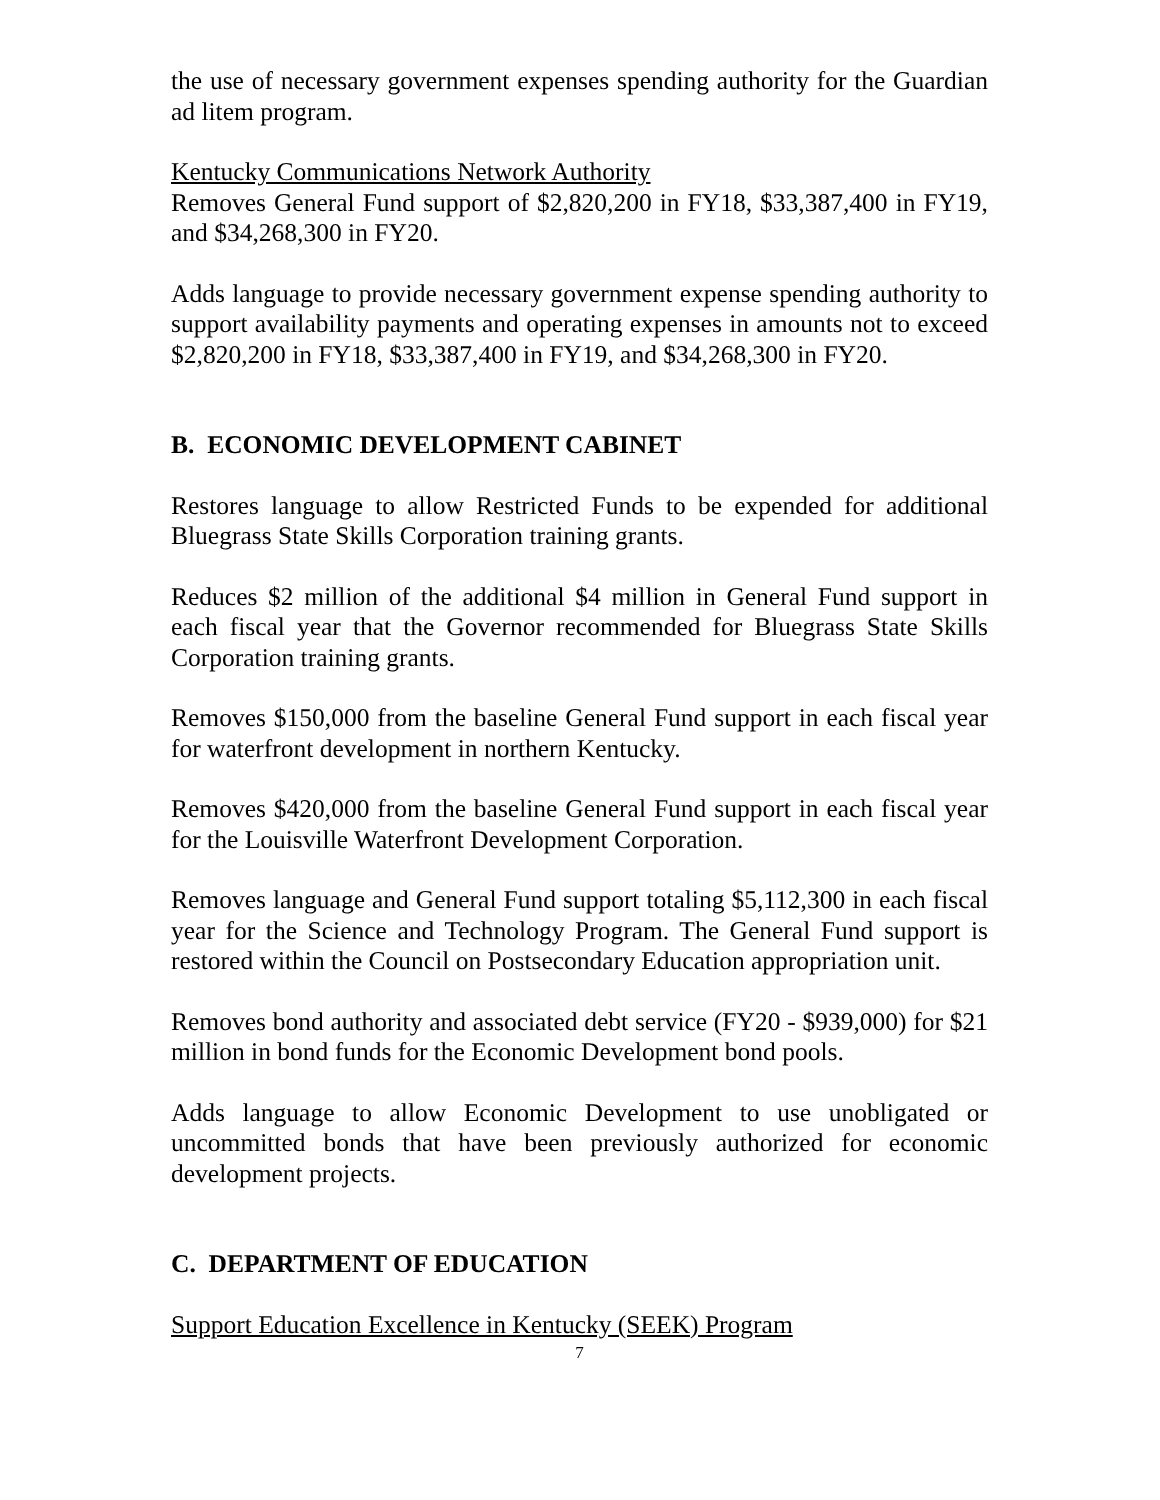the use of necessary government expenses spending authority for the Guardian ad litem program.
Kentucky Communications Network Authority
Removes General Fund support of $2,820,200 in FY18, $33,387,400 in FY19, and $34,268,300 in FY20.
Adds language to provide necessary government expense spending authority to support availability payments and operating expenses in amounts not to exceed $2,820,200 in FY18, $33,387,400 in FY19, and $34,268,300 in FY20.
B. ECONOMIC DEVELOPMENT CABINET
Restores language to allow Restricted Funds to be expended for additional Bluegrass State Skills Corporation training grants.
Reduces $2 million of the additional $4 million in General Fund support in each fiscal year that the Governor recommended for Bluegrass State Skills Corporation training grants.
Removes $150,000 from the baseline General Fund support in each fiscal year for waterfront development in northern Kentucky.
Removes $420,000 from the baseline General Fund support in each fiscal year for the Louisville Waterfront Development Corporation.
Removes language and General Fund support totaling $5,112,300 in each fiscal year for the Science and Technology Program. The General Fund support is restored within the Council on Postsecondary Education appropriation unit.
Removes bond authority and associated debt service (FY20 - $939,000) for $21 million in bond funds for the Economic Development bond pools.
Adds language to allow Economic Development to use unobligated or uncommitted bonds that have been previously authorized for economic development projects.
C. DEPARTMENT OF EDUCATION
Support Education Excellence in Kentucky (SEEK) Program
7